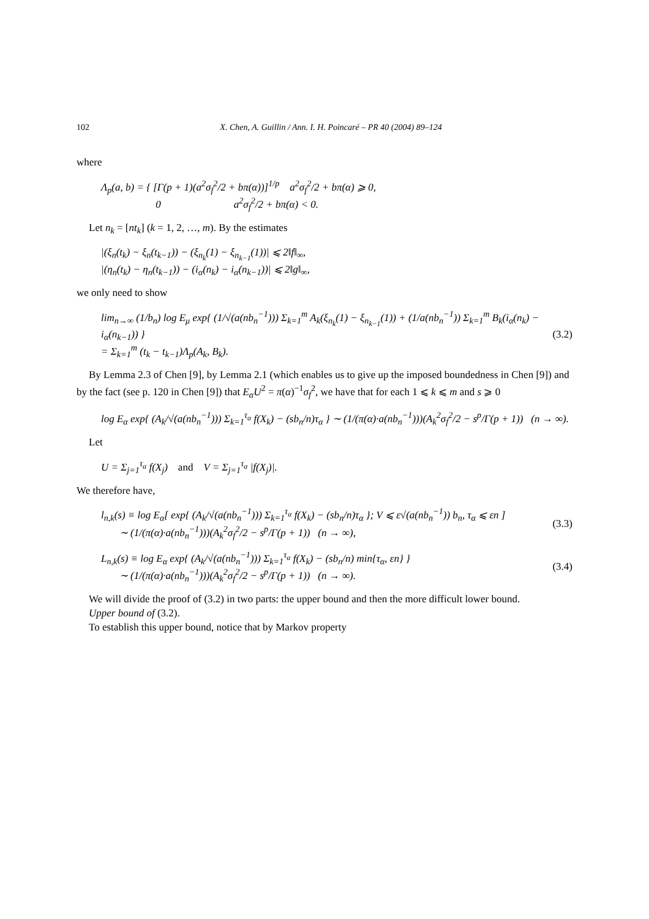102 X. Chen, A. Guillin / Ann. I. H. Poincaré – PR 40 (2004) 89–124
where
Λ<sub>p</sub>(a, b) = { [Γ(p + 1)(a<sup>2</sup>σ<sub>f</sub><sup>2</sup>/2 + bπ(α))]<sup>1/p</sup> a<sup>2</sup>σ<sub>f</sub><sup>2</sup>/2 + bπ(α) ⩾ 0,
0 a<sup>2</sup>σ<sub>f</sub><sup>2</sup>/2 + bπ(α) < 0.
Let n<sub>k</sub> = [nt<sub>k</sub>] (k = 1, 2, …, m). By the estimates
|(ξ<sub>n</sub>(t<sub>k</sub>) − ξ<sub>n</sub>(t<sub>k−1</sub>)) − (ξ<sub>n<sub>k</sub></sub>(1) − ξ<sub>n<sub>k−1</sub></sub>(1))| ⩽ 2‖f‖<sub>∞</sub>,
|(η<sub>n</sub>(t<sub>k</sub>) − η<sub>n</sub>(t<sub>k−1</sub>)) − (i<sub>α</sub>(n<sub>k</sub>) − i<sub>α</sub>(n<sub>k−1</sub>))| ⩽ 2‖g‖<sub>∞</sub>,
we only need to show
lim<sub>n→∞</sub> (1/b<sub>n</sub>) log E<sub>μ</sub> exp{ (1/√(a(nb<sub>n</sub><sup>−1</sup>))) Σ<sub>k=1</sub><sup>m</sup> A<sub>k</sub>(ξ<sub>n<sub>k</sub></sub>(1) − ξ<sub>n<sub>k−1</sub></sub>(1)) + (1/a(nb<sub>n</sub><sup>−1</sup>)) Σ<sub>k=1</sub><sup>m</sup> B<sub>k</sub>(i<sub>α</sub>(n<sub>k</sub>) − i<sub>α</sub>(n<sub>k−1</sub>)) }
= Σ<sub>k=1</sub><sup>m</sup> (t<sub>k</sub> − t<sub>k−1</sub>)Λ<sub>p</sub>(A<sub>k</sub>, B<sub>k</sub>).
(3.2)
By Lemma 2.3 of Chen [9], by Lemma 2.1 (which enables us to give up the imposed boundedness in Chen [9]) and by the fact (see p. 120 in Chen [9]) that E<sub>α</sub>U<sup>2</sup> = π(α)<sup>−1</sup>σ<sub>f</sub><sup>2</sup>, we have that for each 1 ⩽ k ⩽ m and s ⩾ 0
log E<sub>α</sub> exp{ (A<sub>k</sub>/√(a(nb<sub>n</sub><sup>−1</sup>))) Σ<sub>k=1</sub><sup>τ<sub>α</sub></sup> f(X<sub>k</sub>) − (sb<sub>n</sub>/n)τ<sub>α</sub> } ∼ (1/(π(α)·a(nb<sub>n</sub><sup>−1</sup>)))(A<sub>k</sub><sup>2</sup>σ<sub>f</sub><sup>2</sup>/2 − s<sup>p</sup>/Γ(p + 1)) (n → ∞).
Let
U = Σ<sub>j=1</sub><sup>τ<sub>α</sub></sup> f(X<sub>j</sub>) and V = Σ<sub>j=1</sub><sup>τ<sub>α</sub></sup> |f(X<sub>j</sub>)|.
We therefore have,
l<sub>n,k</sub>(s) ≡ log E<sub>α</sub>[ exp{ (A<sub>k</sub>/√(a(nb<sub>n</sub><sup>−1</sup>))) Σ<sub>k=1</sub><sup>τ<sub>α</sub></sup> f(X<sub>k</sub>) − (sb<sub>n</sub>/n)τ<sub>α</sub> }; V ⩽ ε√(a(nb<sub>n</sub><sup>−1</sup>)) b<sub>n</sub>, τ<sub>α</sub> ⩽ εn ]
∼ (1/(π(α)·a(nb<sub>n</sub><sup>−1</sup>)))(A<sub>k</sub><sup>2</sup>σ<sub>f</sub><sup>2</sup>/2 − s<sup>p</sup>/Γ(p + 1)) (n → ∞),
(3.3)
L<sub>n,k</sub>(s) ≡ log E<sub>α</sub> exp{ (A<sub>k</sub>/√(a(nb<sub>n</sub><sup>−1</sup>))) Σ<sub>k=1</sub><sup>τ<sub>α</sub></sup> f(X<sub>k</sub>) − (sb<sub>n</sub>/n) min{τ<sub>α</sub>, εn} }
∼ (1/(π(α)·a(nb<sub>n</sub><sup>−1</sup>)))(A<sub>k</sub><sup>2</sup>σ<sub>f</sub><sup>2</sup>/2 − s<sup>p</sup>/Γ(p + 1)) (n → ∞).
(3.4)
We will divide the proof of (3.2) in two parts: the upper bound and then the more difficult lower bound.
Upper bound of (3.2).
To establish this upper bound, notice that by Markov property